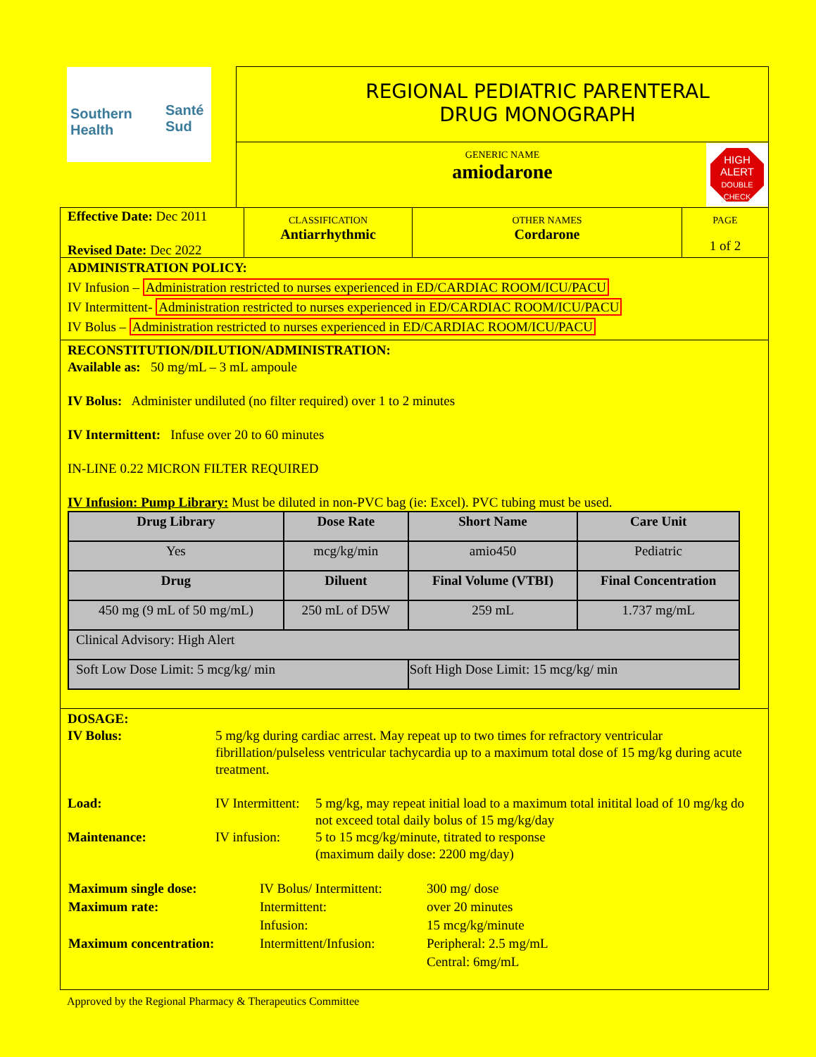Southern
Health
Santé
Sud
REGIONAL PEDIATRIC PARENTERAL
DRUG MONOGRAPH
GENERIC NAME
amiodarone
HIGH
ALERT
DOUBLE
CHECK
Effective Date: Dec 2011
Revised Date: Dec 2022
CLASSIFICATION
Antiarrhythmic
OTHER NAMES
Cordarone
PAGE
1 of 2
ADMINISTRATION POLICY:
IV Infusion – Administration restricted to nurses experienced in ED/CARDIAC ROOM/ICU/PACU
IV Intermittent- Administration restricted to nurses experienced in ED/CARDIAC ROOM/ICU/PACU
IV Bolus – Administration restricted to nurses experienced in ED/CARDIAC ROOM/ICU/PACU
RECONSTITUTION/DILUTION/ADMINISTRATION:
Available as: 50 mg/mL – 3 mL ampoule
IV Bolus: Administer undiluted (no filter required) over 1 to 2 minutes
IV Intermittent: Infuse over 20 to 60 minutes
IN-LINE 0.22 MICRON FILTER REQUIRED
IV Infusion: Pump Library: Must be diluted in non-PVC bag (ie: Excel). PVC tubing must be used.
| Drug Library | Dose Rate | Short Name | Care Unit |
| --- | --- | --- | --- |
| Yes | mcg/kg/min | amio450 | Pediatric |
| Drug | Diluent | Final Volume (VTBI) | Final Concentration |
| 450 mg (9 mL of 50 mg/mL) | 250 mL of D5W | 259 mL | 1.737 mg/mL |
| Clinical Advisory: High Alert | | | |
| Soft Low Dose Limit: 5 mcg/kg/ min | | Soft High Dose Limit: 15 mcg/kg/ min | |
DOSAGE:
IV Bolus: 5 mg/kg during cardiac arrest. May repeat up to two times for refractory ventricular fibrillation/pulseless ventricular tachycardia up to a maximum total dose of 15 mg/kg during acute treatment.
Load: IV Intermittent: 5 mg/kg, may repeat initial load to a maximum total initital load of 10 mg/kg do not exceed total daily bolus of 15 mg/kg/day
Maintenance: IV infusion: 5 to 15 mcg/kg/minute, titrated to response
(maximum daily dose: 2200 mg/day)
| Maximum single dose: | IV Bolus/ Intermittent: | 300 mg/ dose |
| Maximum rate: | Intermittent: | over 20 minutes |
| | Infusion: | 15 mcg/kg/minute |
| Maximum concentration: | Intermittent/Infusion: | Peripheral: 2.5 mg/mL |
| | | Central: 6mg/mL |
Approved by the Regional Pharmacy & Therapeutics Committee